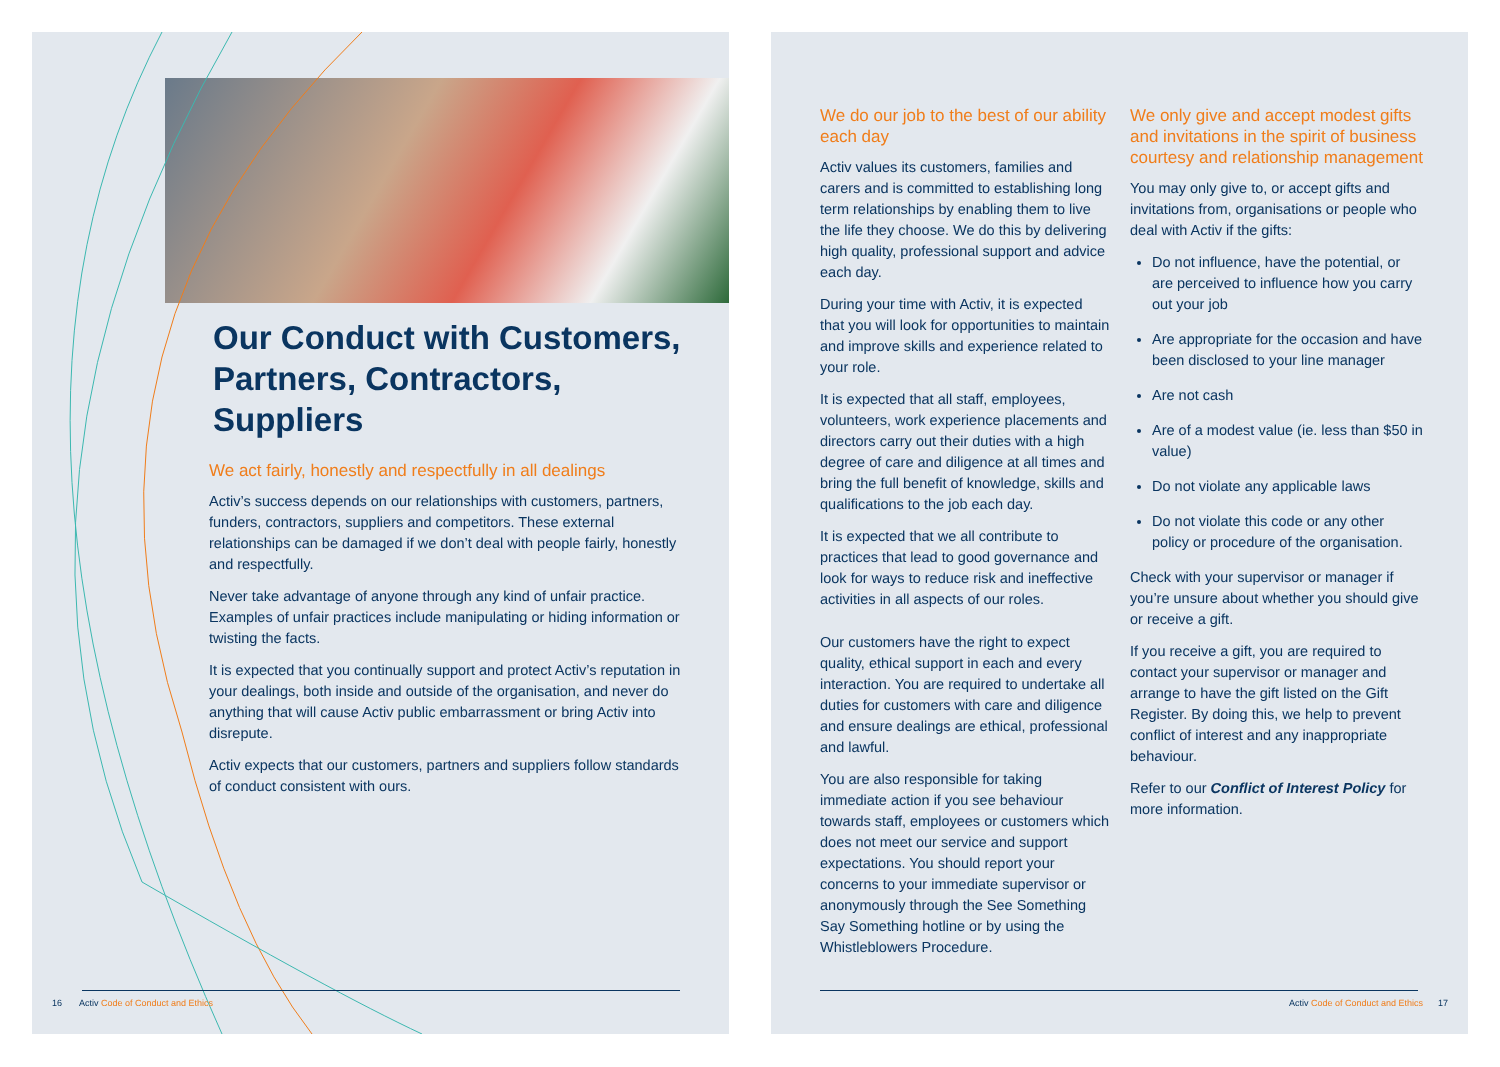Our Conduct with Customers, Partners, Contractors, Suppliers
We act fairly, honestly and respectfully in all dealings
Activ’s success depends on our relationships with customers, partners, funders, contractors, suppliers and competitors. These external relationships can be damaged if we don’t deal with people fairly, honestly and respectfully.
Never take advantage of anyone through any kind of unfair practice. Examples of unfair practices include manipulating or hiding information or twisting the facts.
It is expected that you continually support and protect Activ’s reputation in your dealings, both inside and outside of the organisation, and never do anything that will cause Activ public embarrassment or bring Activ into disrepute.
Activ expects that our customers, partners and suppliers follow standards of conduct consistent with ours.
16 Activ Code of Conduct and Ethics
We do our job to the best of our ability each day
Activ values its customers, families and carers and is committed to establishing long term relationships by enabling them to live the life they choose. We do this by delivering high quality, professional support and advice each day.
During your time with Activ, it is expected that you will look for opportunities to maintain and improve skills and experience related to your role.
It is expected that all staff, employees, volunteers, work experience placements and directors carry out their duties with a high degree of care and diligence at all times and bring the full benefit of knowledge, skills and qualifications to the job each day.
It is expected that we all contribute to practices that lead to good governance and look for ways to reduce risk and ineffective activities in all aspects of our roles.
Our customers have the right to expect quality, ethical support in each and every interaction. You are required to undertake all duties for customers with care and diligence and ensure dealings are ethical, professional and lawful.
You are also responsible for taking immediate action if you see behaviour towards staff, employees or customers which does not meet our service and support expectations. You should report your concerns to your immediate supervisor or anonymously through the See Something Say Something hotline or by using the Whistleblowers Procedure.
We only give and accept modest gifts and invitations in the spirit of business courtesy and relationship management
You may only give to, or accept gifts and invitations from, organisations or people who deal with Activ if the gifts:
Do not influence, have the potential, or are perceived to influence how you carry out your job
Are appropriate for the occasion and have been disclosed to your line manager
Are not cash
Are of a modest value (ie. less than $50 in value)
Do not violate any applicable laws
Do not violate this code or any other policy or procedure of the organisation.
Check with your supervisor or manager if you’re unsure about whether you should give or receive a gift.
If you receive a gift, you are required to contact your supervisor or manager and arrange to have the gift listed on the Gift Register. By doing this, we help to prevent conflict of interest and any inappropriate behaviour.
Refer to our Conflict of Interest Policy for more information.
Activ Code of Conduct and Ethics 17